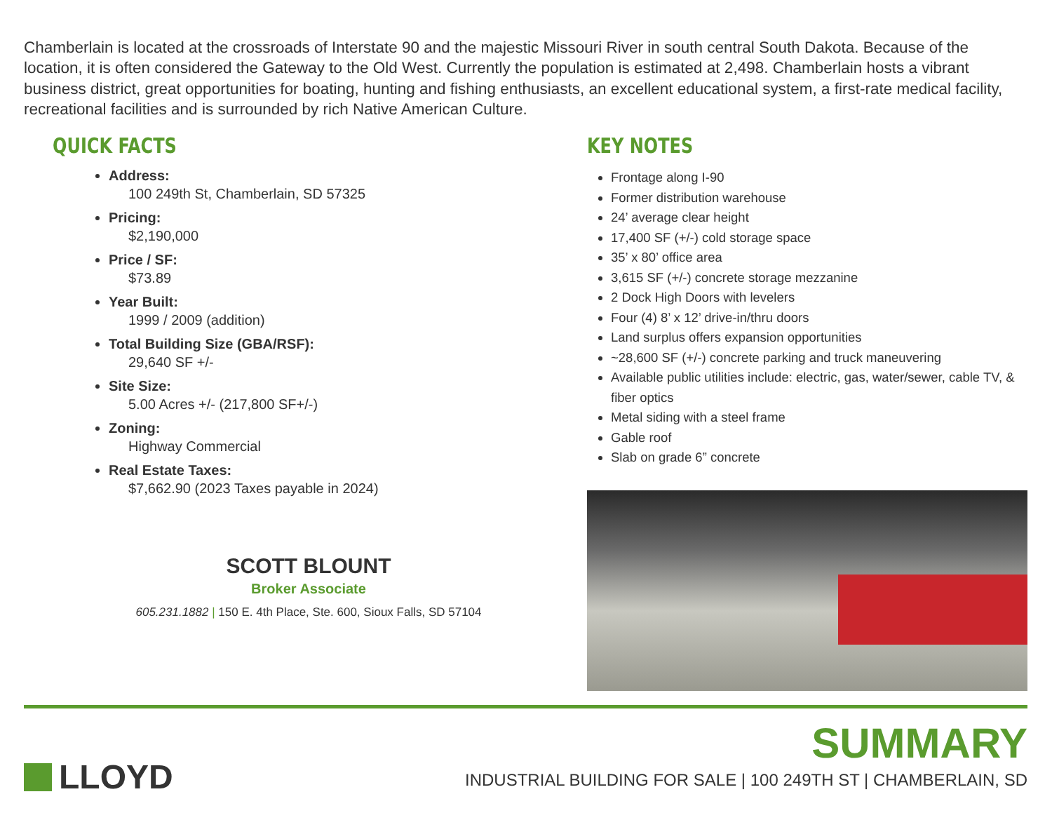Chamberlain is located at the crossroads of Interstate 90 and the majestic Missouri River in south central South Dakota. Because of the location, it is often considered the Gateway to the Old West. Currently the population is estimated at 2,498. Chamberlain hosts a vibrant business district, great opportunities for boating, hunting and fishing enthusiasts, an excellent educational system, a first-rate medical facility, recreational facilities and is surrounded by rich Native American Culture.
QUICK FACTS
Address:
100 249th St, Chamberlain, SD 57325
Pricing:
$2,190,000
Price / SF:
$73.89
Year Built:
1999 / 2009 (addition)
Total Building Size (GBA/RSF):
29,640 SF +/-
Site Size:
5.00 Acres +/- (217,800 SF+/-)
Zoning:
Highway Commercial
Real Estate Taxes:
$7,662.90 (2023 Taxes payable in 2024)
KEY NOTES
Frontage along I-90
Former distribution warehouse
24’ average clear height
17,400 SF (+/-) cold storage space
35’ x 80’ office area
3,615 SF (+/-) concrete storage mezzanine
2 Dock High Doors with levelers
Four (4) 8’ x 12’ drive-in/thru doors
Land surplus offers expansion opportunities
~28,600 SF (+/-) concrete parking and truck maneuvering
Available public utilities include: electric, gas, water/sewer, cable TV, & fiber optics
Metal siding with a steel frame
Gable roof
Slab on grade 6” concrete
SCOTT BLOUNT
Broker Associate
605.231.1882 | 150 E. 4th Place, Ste. 600, Sioux Falls, SD 57104
LLOYD
SUMMARY
INDUSTRIAL BUILDING FOR SALE | 100 249TH ST | CHAMBERLAIN, SD